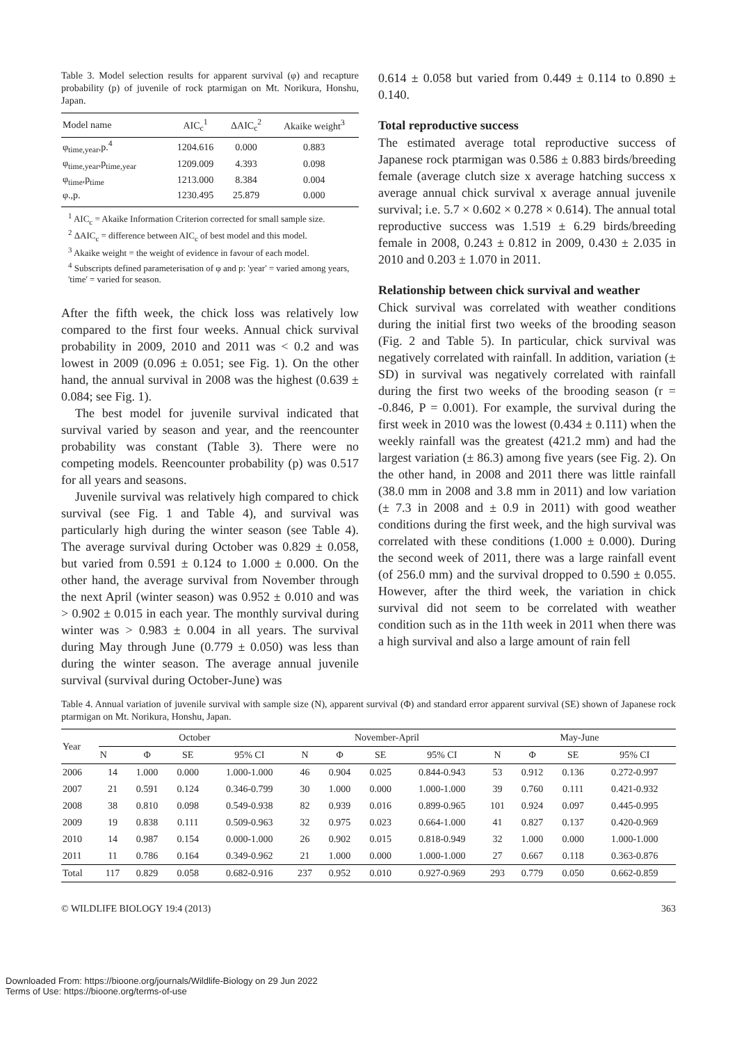Table 3. Model selection results for apparent survival (φ) and recapture probability (p) of juvenile of rock ptarmigan on Mt. Norikura, Honshu, Japan.
| Model name | AIC<sub>c</sub><sup>1</sup> | ΔAIC<sub>c</sub><sup>2</sup> | Akaike weight<sup>3</sup> |
| --- | --- | --- | --- |
| φ<sub>time,year</sub>,p.<sup>4</sup> | 1204.616 | 0.000 | 0.883 |
| φ<sub>time,year</sub>,p<sub>time,year</sub> | 1209.009 | 4.393 | 0.098 |
| φ<sub>time</sub>,p<sub>time</sub> | 1213.000 | 8.384 | 0.004 |
| φ.,p. | 1230.495 | 25.879 | 0.000 |
<sup>1</sup> AIC<sub>c</sub> = Akaike Information Criterion corrected for small sample size.
<sup>2</sup> ΔAIC<sub>c</sub> = difference between AIC<sub>c</sub> of best model and this model.
<sup>3</sup> Akaike weight = the weight of evidence in favour of each model.
<sup>4</sup> Subscripts defined parameterisation of φ and p: 'year' = varied among years, 'time' = varied for season.
After the fifth week, the chick loss was relatively low compared to the first four weeks. Annual chick survival probability in 2009, 2010 and 2011 was < 0.2 and was lowest in 2009 (0.096 ± 0.051; see Fig. 1). On the other hand, the annual survival in 2008 was the highest (0.639 ± 0.084; see Fig. 1).
The best model for juvenile survival indicated that survival varied by season and year, and the reencounter probability was constant (Table 3). There were no competing models. Reencounter probability (p) was 0.517 for all years and seasons.
Juvenile survival was relatively high compared to chick survival (see Fig. 1 and Table 4), and survival was particularly high during the winter season (see Table 4). The average survival during October was 0.829 ± 0.058, but varied from 0.591 ± 0.124 to 1.000 ± 0.000. On the other hand, the average survival from November through the next April (winter season) was 0.952 ± 0.010 and was > 0.902 ± 0.015 in each year. The monthly survival during winter was > 0.983 ± 0.004 in all years. The survival during May through June (0.779 ± 0.050) was less than during the winter season. The average annual juvenile survival (survival during October-June) was
0.614 ± 0.058 but varied from 0.449 ± 0.114 to 0.890 ± 0.140.
Total reproductive success
The estimated average total reproductive success of Japanese rock ptarmigan was 0.586 ± 0.883 birds/breeding female (average clutch size x average hatching success x average annual chick survival x average annual juvenile survival; i.e. 5.7 × 0.602 × 0.278 × 0.614). The annual total reproductive success was 1.519 ± 6.29 birds/breeding female in 2008, 0.243 ± 0.812 in 2009, 0.430 ± 2.035 in 2010 and 0.203 ± 1.070 in 2011.
Relationship between chick survival and weather
Chick survival was correlated with weather conditions during the initial first two weeks of the brooding season (Fig. 2 and Table 5). In particular, chick survival was negatively correlated with rainfall. In addition, variation (± SD) in survival was negatively correlated with rainfall during the first two weeks of the brooding season (r = -0.846, P = 0.001). For example, the survival during the first week in 2010 was the lowest (0.434 ± 0.111) when the weekly rainfall was the greatest (421.2 mm) and had the largest variation (± 86.3) among five years (see Fig. 2). On the other hand, in 2008 and 2011 there was little rainfall (38.0 mm in 2008 and 3.8 mm in 2011) and low variation (± 7.3 in 2008 and ± 0.9 in 2011) with good weather conditions during the first week, and the high survival was correlated with these conditions (1.000 ± 0.000). During the second week of 2011, there was a large rainfall event (of 256.0 mm) and the survival dropped to 0.590 ± 0.055. However, after the third week, the variation in chick survival did not seem to be correlated with weather condition such as in the 11th week in 2011 when there was a high survival and also a large amount of rain fell
Table 4. Annual variation of juvenile survival with sample size (N), apparent survival (Φ) and standard error apparent survival (SE) shown of Japanese rock ptarmigan on Mt. Norikura, Honshu, Japan.
| Year | October | | | | November-April | | | | May-June | | | |
| --- | --- | --- | --- | --- | --- | --- | --- | --- | --- | --- | --- | --- |
| | N | Φ | SE | 95% CI | N | Φ | SE | 95% CI | N | Φ | SE | 95% CI |
| 2006 | 14 | 1.000 | 0.000 | 1.000-1.000 | 46 | 0.904 | 0.025 | 0.844-0.943 | 53 | 0.912 | 0.136 | 0.272-0.997 |
| 2007 | 21 | 0.591 | 0.124 | 0.346-0.799 | 30 | 1.000 | 0.000 | 1.000-1.000 | 39 | 0.760 | 0.111 | 0.421-0.932 |
| 2008 | 38 | 0.810 | 0.098 | 0.549-0.938 | 82 | 0.939 | 0.016 | 0.899-0.965 | 101 | 0.924 | 0.097 | 0.445-0.995 |
| 2009 | 19 | 0.838 | 0.111 | 0.509-0.963 | 32 | 0.975 | 0.023 | 0.664-1.000 | 41 | 0.827 | 0.137 | 0.420-0.969 |
| 2010 | 14 | 0.987 | 0.154 | 0.000-1.000 | 26 | 0.902 | 0.015 | 0.818-0.949 | 32 | 1.000 | 0.000 | 1.000-1.000 |
| 2011 | 11 | 0.786 | 0.164 | 0.349-0.962 | 21 | 1.000 | 0.000 | 1.000-1.000 | 27 | 0.667 | 0.118 | 0.363-0.876 |
| Total | 117 | 0.829 | 0.058 | 0.682-0.916 | 237 | 0.952 | 0.010 | 0.927-0.969 | 293 | 0.779 | 0.050 | 0.662-0.859 |
© WILDLIFE BIOLOGY 19:4 (2013) 363
Downloaded From: https://bioone.org/journals/Wildlife-Biology on 29 Jun 2022
Terms of Use: https://bioone.org/terms-of-use